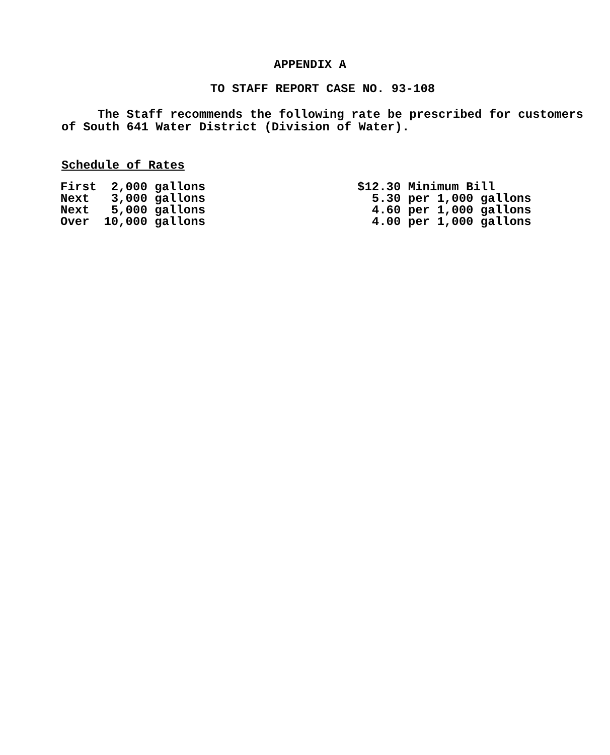APPENDIX A
TO STAFF REPORT CASE NO. 93-108
The Staff recommends the following rate be prescribed for customers of South 641 Water District (Division of Water).
Schedule of Rates
| First 2,000 gallons | $12.30 Minimum Bill |
| Next 3,000 gallons | 5.30 per 1,000 gallons |
| Next 5,000 gallons | 4.60 per 1,000 gallons |
| Over 10,000 gallons | 4.00 per 1,000 gallons |